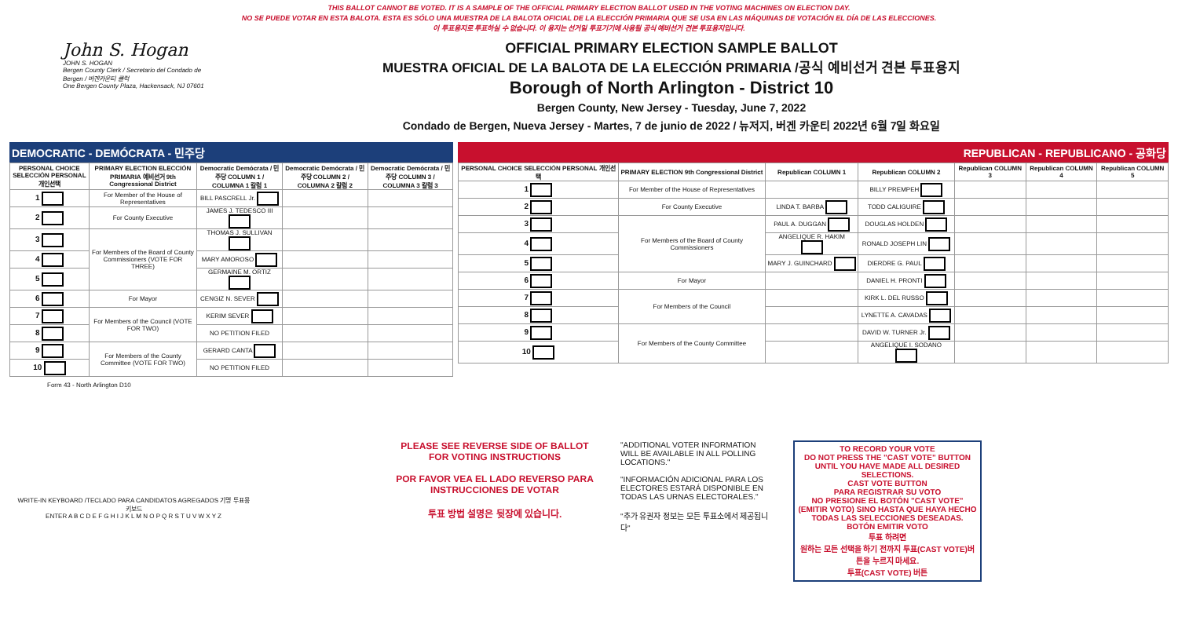THIS BALLOT CANNOT BE VOTED. IT IS A SAMPLE OF THE OFFICIAL PRIMARY ELECTION BALLOT USED IN THE VOTING MACHINES ON ELECTION DAY.
NO SE PUEDE VOTAR EN ESTA BALOTA. ESTA ES SÓLO UNA MUESTRA DE LA BALOTA OFICIAL DE LA ELECCIÓN PRIMARIA QUE SE USA EN LAS MÁQUINAS DE VOTACIÓN EL DÍA DE LAS ELECCIONES.
이 투표용지로 투표하실 수 없습니다. 이 용지는 선거일 투표기기에 사용될 공식 예비선거 견본 투표용지입니다.
John S. Hogan
JOHN S. HOGAN
Bergen County Clerk / Secretario del Condado de Bergen / 버겐카운티 클럭
One Bergen County Plaza, Hackensack, NJ 07601
OFFICIAL PRIMARY ELECTION SAMPLE BALLOT
MUESTRA OFICIAL DE LA BALOTA DE LA ELECCIÓN PRIMARIA /공식 예비선거 견본 투표용지
Borough of North Arlington - District 10
Bergen County, New Jersey - Tuesday, June 7, 2022
Condado de Bergen, Nueva Jersey - Martes, 7 de junio de 2022 / 뉴저지, 버겐 카운티 2022년 6월 7일 화요일
DEMOCRATIC - DEMÓCRATA - 민주당
| PERSONAL CHOICE SELECCIÓN PERSONAL 개인선택 | PRIMARY ELECTION ELECCIÓN PRIMARIA 예비선거 9th Congressional District | Democratic Demócrata / 민주당 COLUMN 1 / COLUMNA 1 칼럼 1 | Democratic Demócrata / 민주당 COLUMN 2 / COLUMNA 2 칼럼 2 | Democratic Demócrata / 민주당 COLUMN 3 / COLUMNA 3 칼럼 3 |
| --- | --- | --- | --- | --- |
| 1 | For Member of the House of Representatives | BILL PASCRELL Jr. | | |
| 2 | For County Executive | JAMES J. TEDESCO III | | |
| 3 | For Members of the Board of County Commissioners (VOTE FOR THREE) | THOMAS J. SULLIVAN | | |
| 4 | | MARY AMOROSO | | |
| 5 | | GERMAINE M. ORTIZ | | |
| 6 | For Mayor | CENGIZ N. SEVER | | |
| 7 | For Members of the Council (VOTE FOR TWO) | KERIM SEVER | | |
| 8 | | NO PETITION FILED | | |
| 9 | For Members of the County Committee (VOTE FOR TWO) | GERARD CANTA | | |
| 10 | | NO PETITION FILED | | |
REPUBLICAN - REPUBLICANO - 공화당
| PERSONAL CHOICE SELECCIÓN PERSONAL 개인선택 | PRIMARY ELECTION 9th Congressional District | Republican COLUMN 1 | Republican COLUMN 2 | Republican COLUMN 3 | Republican COLUMN 4 | Republican COLUMN 5 |
| --- | --- | --- | --- | --- | --- | --- |
| 1 | For Member of the House of Representatives | | BILLY PREMPEH | | | |
| 2 | For County Executive | LINDA T. BARBA | TODD CALIGUIRE | | | |
| 3 | For Members of the Board of County Commissioners | PAUL A. DUGGAN | DOUGLAS HOLDEN | | | |
| 4 | | ANGELIQUE R. HAKIM | RONALD JOSEPH LIN | | | |
| 5 | | MARY J. GUINCHARD | DIERDRE G. PAUL | | | |
| 6 | For Mayor | | DANIEL H. PRONTI | | | |
| 7 | For Members of the Council | | KIRK L. DEL RUSSO | | | |
| 8 | | | LYNETTE A. CAVADAS | | | |
| 9 | For Members of the County Committee | | DAVID W. TURNER Jr. | | | |
| 10 | | | ANGELIQUE I. SODANO | | | |
Form 43 - North Arlington D10
WRITE-IN KEYBOARD /TECLADO PARA CANDIDATOS AGREGADOS 기명 투표용 키보드
ENTER A B C D E F G H I J K L M N O P Q R S T U V W X Y Z
PLEASE SEE REVERSE SIDE OF BALLOT FOR VOTING INSTRUCTIONS
POR FAVOR VEA EL LADO REVERSO PARA INSTRUCCIONES DE VOTAR
투표 방법 설명은 뒷장에 있습니다.
"ADDITIONAL VOTER INFORMATION WILL BE AVAILABLE IN ALL POLLING LOCATIONS."
"INFORMACIÓN ADICIONAL PARA LOS ELECTORES ESTARÁ DISPONIBLE EN TODAS LAS URNAS ELECTORALES."
"추가 유권자 정보는 모든 투표소에서 제공됩니다"
TO RECORD YOUR VOTE
DO NOT PRESS THE "CAST VOTE" BUTTON UNTIL YOU HAVE MADE ALL DESIRED SELECTIONS.
CAST VOTE BUTTON
PARA REGISTRAR SU VOTO
NO PRESIONE EL BOTÓN "CAST VOTE" (EMITIR VOTO) SINO HASTA QUE HAYA HECHO TODAS LAS SELECCIONES DESEADAS.
BOTÓN EMITIR VOTO
투표 하려면
원하는 모든 선택을 하기 전까지 투표(CAST VOTE)버튼을 누르지 마세요.
투표(CAST VOTE) 버튼